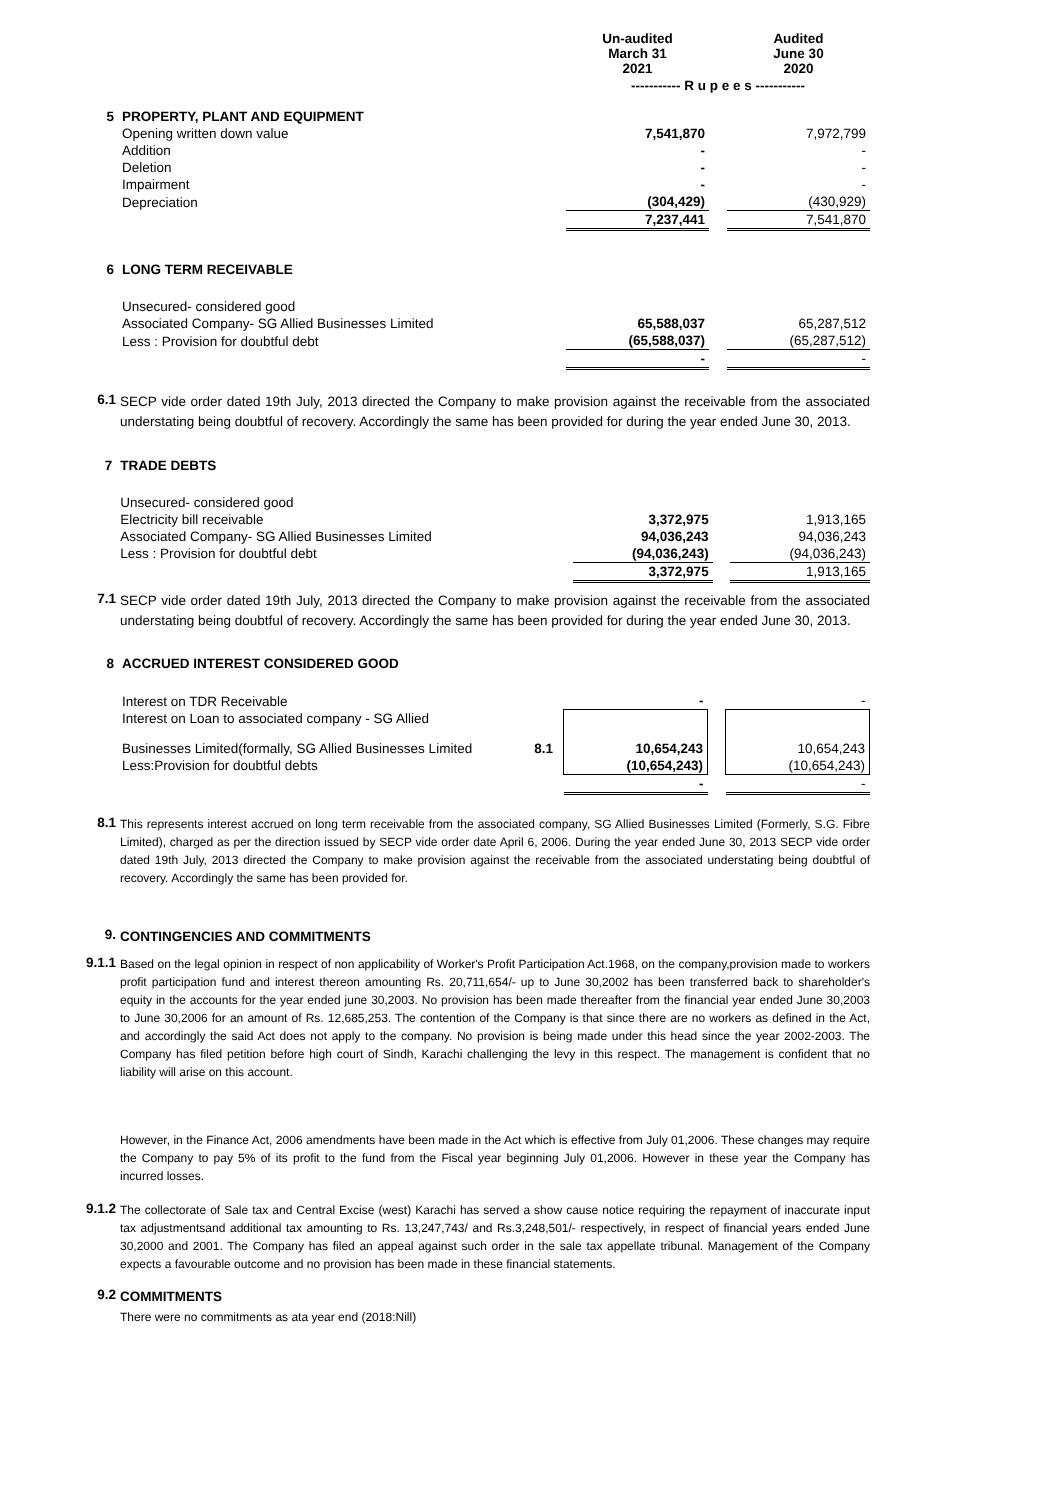| | | Un-audited March 31 2021 | | Audited June 30 2020 |
| --- | --- | --- | --- | --- |
| | | ----------- R u p e e s ----------- | | |
| 5 | PROPERTY, PLANT AND EQUIPMENT | | | |
| | Opening written down value | 7,541,870 | | 7,972,799 |
| | Addition | - | | - |
| | Deletion | - | | - |
| | Impairment | - | | - |
| | Depreciation | (304,429) | | (430,929) |
| | | 7,237,441 | | 7,541,870 |
| 6 | LONG TERM RECEIVABLE | | | |
| | Unsecured- considered good | | | |
| | Associated Company- SG Allied Businesses Limited | 65,588,037 | | 65,287,512 |
| | Less : Provision for doubtful debt | (65,588,037) | | (65,287,512) |
| | | - | | - |
6.1
SECP vide order dated 19th July, 2013 directed the Company to make provision against the receivable from the associated understating being doubtful of recovery. Accordingly the same has been provided for during the year ended June 30, 2013.
| 7 | TRADE DEBTS | | | |
| | Unsecured- considered good | | | |
| | Electricity bill receivable | 3,372,975 | | 1,913,165 |
| | Associated Company- SG Allied Businesses Limited | 94,036,243 | | 94,036,243 |
| | Less : Provision for doubtful debt | (94,036,243) | | (94,036,243) |
| | | 3,372,975 | | 1,913,165 |
7.1
SECP vide order dated 19th July, 2013 directed the Company to make provision against the receivable from the associated understating being doubtful of recovery. Accordingly the same has been provided for during the year ended June 30, 2013.
| 8 | ACCRUED INTEREST CONSIDERED GOOD | | | | |
| | Interest on TDR Receivable | | - | | - |
| | Interest on Loan to associated company - SG Allied Businesses Limited(formally, SG Allied Businesses Limited | 8.1 | 10,654,243 | | 10,654,243 |
| | Less:Provision for doubtful debts | | (10,654,243) | | (10,654,243) |
| | | | - | | - |
8.1
This represents interest accrued on long term receivable from the associated company, SG Allied Businesses Limited (Formerly, S.G. Fibre Limited), charged as per the direction issued by SECP vide order date April 6, 2006. During the year ended June 30, 2013 SECP vide order dated 19th July, 2013 directed the Company to make provision against the receivable from the associated understating being doubtful of recovery. Accordingly the same has been provided for.
9.
CONTINGENCIES AND COMMITMENTS
9.1.1
Based on the legal opinion in respect of non applicability of Worker's Profit Participation Act.1968, on the company,provision made to workers profit participation fund and interest thereon amounting Rs. 20,711,654/- up to June 30,2002 has been transferred back to shareholder's equity in the accounts for the year ended june 30,2003. No provision has been made thereafter from the financial year ended June 30,2003 to June 30,2006 for an amount of Rs. 12,685,253. The contention of the Company is that since there are no workers as defined in the Act, and accordingly the said Act does not apply to the company. No provision is being made under this head since the year 2002-2003. The Company has filed petition before high court of Sindh, Karachi challenging the levy in this respect. The management is confident that no liability will arise on this account.
However, in the Finance Act, 2006 amendments have been made in the Act which is effective from July 01,2006. These changes may require the Company to pay 5% of its profit to the fund from the Fiscal year beginning July 01,2006. However in these year the Company has incurred losses.
9.1.2
The collectorate of Sale tax and Central Excise (west) Karachi has served a show cause notice requiring the repayment of inaccurate input tax adjustmentsand additional tax amounting to Rs. 13,247,743/ and Rs.3,248,501/- respectively, in respect of financial years ended June 30,2000 and 2001. The Company has filed an appeal against such order in the sale tax appellate tribunal. Management of the Company expects a favourable outcome and no provision has been made in these financial statements.
9.2
COMMITMENTS
There were no commitments as ata year end (2018:Nill)